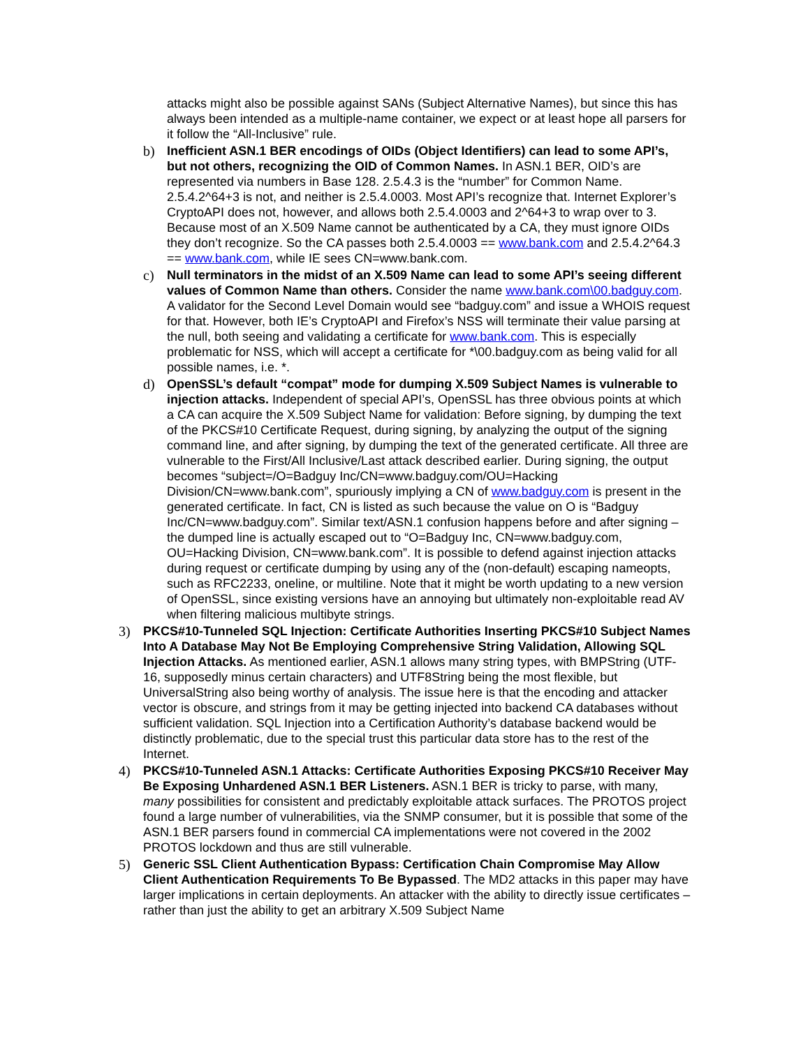attacks might also be possible against SANs (Subject Alternative Names), but since this has always been intended as a multiple-name container, we expect or at least hope all parsers for it follow the “All-Inclusive” rule.
b) Inefficient ASN.1 BER encodings of OIDs (Object Identifiers) can lead to some API’s, but not others, recognizing the OID of Common Names. In ASN.1 BER, OID’s are represented via numbers in Base 128. 2.5.4.3 is the “number” for Common Name. 2.5.4.2^64+3 is not, and neither is 2.5.4.0003. Most API’s recognize that. Internet Explorer’s CryptoAPI does not, however, and allows both 2.5.4.0003 and 2^64+3 to wrap over to 3. Because most of an X.509 Name cannot be authenticated by a CA, they must ignore OIDs they don’t recognize. So the CA passes both 2.5.4.0003 == www.bank.com and 2.5.4.2^64.3 == www.bank.com, while IE sees CN=www.bank.com.
c) Null terminators in the midst of an X.509 Name can lead to some API’s seeing different values of Common Name than others. Consider the name www.bank.com\00.badguy.com. A validator for the Second Level Domain would see “badguy.com” and issue a WHOIS request for that. However, both IE’s CryptoAPI and Firefox’s NSS will terminate their value parsing at the null, both seeing and validating a certificate for www.bank.com. This is especially problematic for NSS, which will accept a certificate for *\00.badguy.com as being valid for all possible names, i.e. *.
d) OpenSSL’s default “compat” mode for dumping X.509 Subject Names is vulnerable to injection attacks. Independent of special API’s, OpenSSL has three obvious points at which a CA can acquire the X.509 Subject Name for validation: Before signing, by dumping the text of the PKCS#10 Certificate Request, during signing, by analyzing the output of the signing command line, and after signing, by dumping the text of the generated certificate. All three are vulnerable to the First/All Inclusive/Last attack described earlier. During signing, the output becomes “subject=/O=Badguy Inc/CN=www.badguy.com/OU=Hacking Division/CN=www.bank.com”, spuriously implying a CN of www.badguy.com is present in the generated certificate. In fact, CN is listed as such because the value on O is “Badguy Inc/CN=www.badguy.com”. Similar text/ASN.1 confusion happens before and after signing – the dumped line is actually escaped out to “O=Badguy Inc, CN=www.badguy.com, OU=Hacking Division, CN=www.bank.com”. It is possible to defend against injection attacks during request or certificate dumping by using any of the (non-default) escaping nameopts, such as RFC2233, oneline, or multiline. Note that it might be worth updating to a new version of OpenSSL, since existing versions have an annoying but ultimately non-exploitable read AV when filtering malicious multibyte strings.
3) PKCS#10-Tunneled SQL Injection: Certificate Authorities Inserting PKCS#10 Subject Names Into A Database May Not Be Employing Comprehensive String Validation, Allowing SQL Injection Attacks. As mentioned earlier, ASN.1 allows many string types, with BMPString (UTF-16, supposedly minus certain characters) and UTF8String being the most flexible, but UniversalString also being worthy of analysis. The issue here is that the encoding and attacker vector is obscure, and strings from it may be getting injected into backend CA databases without sufficient validation. SQL Injection into a Certification Authority’s database backend would be distinctly problematic, due to the special trust this particular data store has to the rest of the Internet.
4) PKCS#10-Tunneled ASN.1 Attacks: Certificate Authorities Exposing PKCS#10 Receiver May Be Exposing Unhardened ASN.1 BER Listeners. ASN.1 BER is tricky to parse, with many, many possibilities for consistent and predictably exploitable attack surfaces. The PROTOS project found a large number of vulnerabilities, via the SNMP consumer, but it is possible that some of the ASN.1 BER parsers found in commercial CA implementations were not covered in the 2002 PROTOS lockdown and thus are still vulnerable.
5) Generic SSL Client Authentication Bypass: Certification Chain Compromise May Allow Client Authentication Requirements To Be Bypassed. The MD2 attacks in this paper may have larger implications in certain deployments. An attacker with the ability to directly issue certificates – rather than just the ability to get an arbitrary X.509 Subject Name